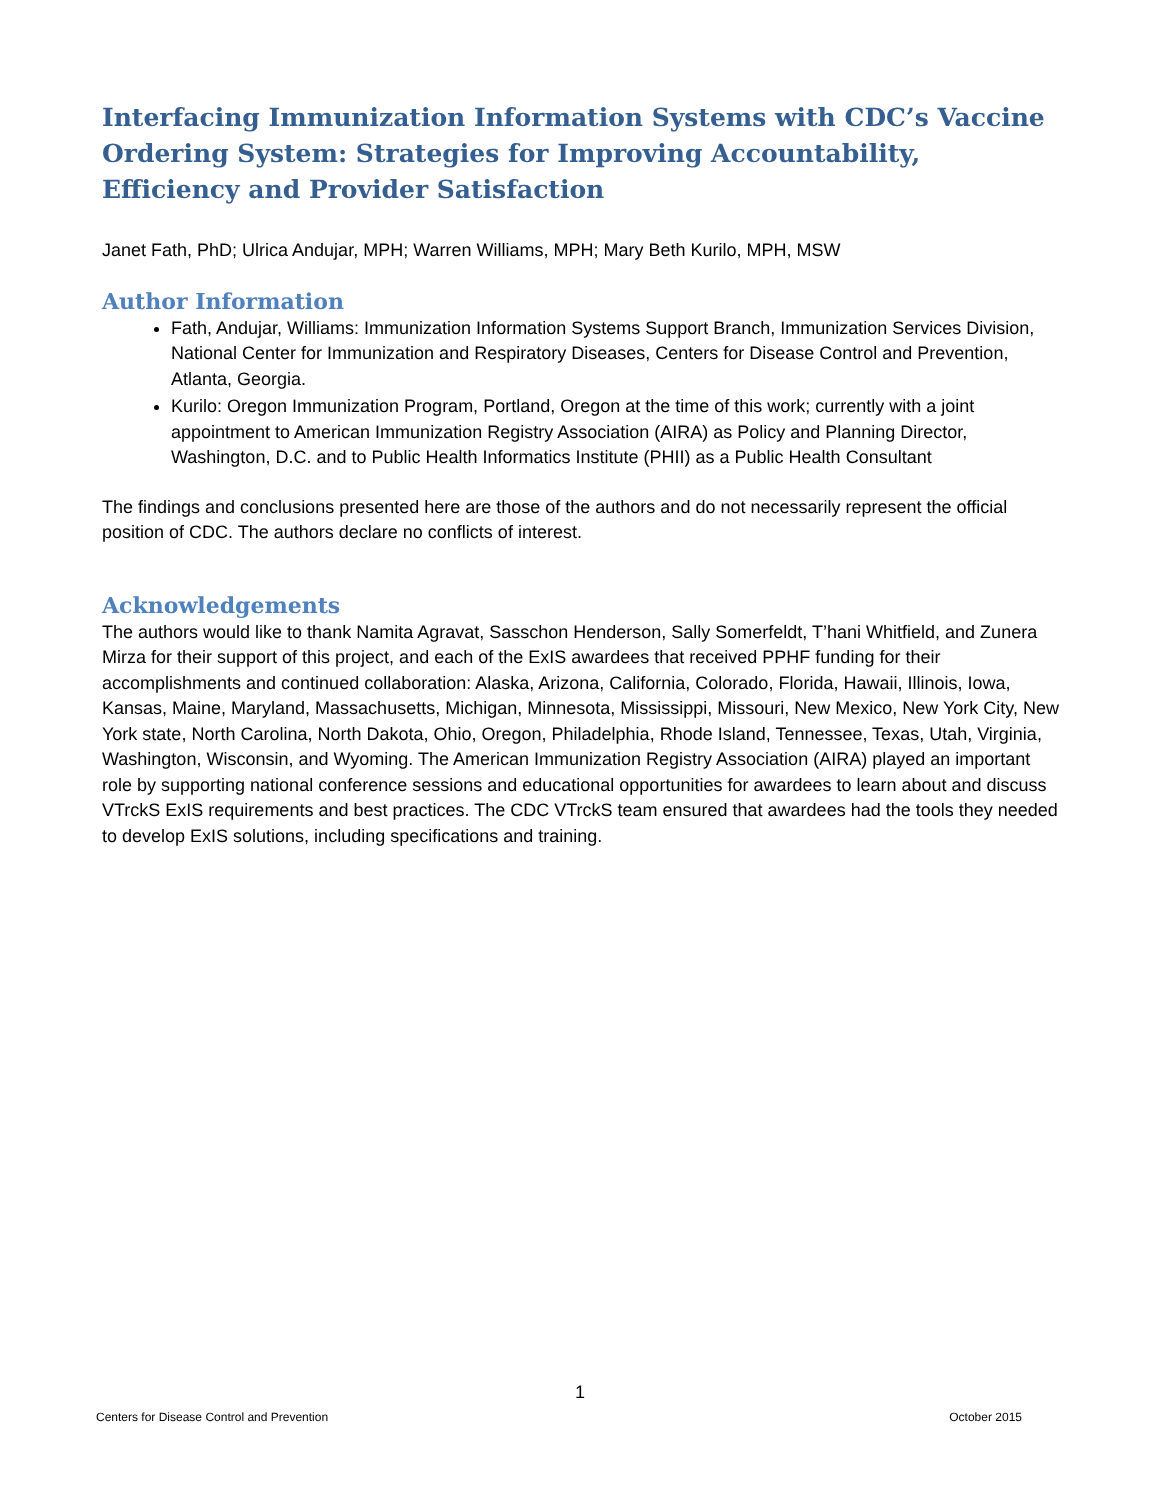Interfacing Immunization Information Systems with CDC’s Vaccine Ordering System: Strategies for Improving Accountability, Efficiency and Provider Satisfaction
Janet Fath, PhD; Ulrica Andujar, MPH; Warren Williams, MPH; Mary Beth Kurilo, MPH, MSW
Author Information
Fath, Andujar, Williams: Immunization Information Systems Support Branch, Immunization Services Division, National Center for Immunization and Respiratory Diseases, Centers for Disease Control and Prevention, Atlanta, Georgia.
Kurilo: Oregon Immunization Program, Portland, Oregon at the time of this work; currently with a joint appointment to American Immunization Registry Association (AIRA) as Policy and Planning Director, Washington, D.C. and to Public Health Informatics Institute (PHII) as a Public Health Consultant
The findings and conclusions presented here are those of the authors and do not necessarily represent the official position of CDC. The authors declare no conflicts of interest.
Acknowledgements
The authors would like to thank Namita Agravat, Sasschon Henderson, Sally Somerfeldt, T’hani Whitfield, and Zunera Mirza for their support of this project, and each of the ExIS awardees that received PPHF funding for their accomplishments and continued collaboration: Alaska, Arizona, California, Colorado, Florida, Hawaii, Illinois, Iowa, Kansas, Maine, Maryland, Massachusetts, Michigan, Minnesota, Mississippi, Missouri, New Mexico, New York City, New York state, North Carolina, North Dakota, Ohio, Oregon, Philadelphia, Rhode Island, Tennessee, Texas, Utah, Virginia, Washington, Wisconsin, and Wyoming. The American Immunization Registry Association (AIRA) played an important role by supporting national conference sessions and educational opportunities for awardees to learn about and discuss VTrckS ExIS requirements and best practices. The CDC VTrckS team ensured that awardees had the tools they needed to develop ExIS solutions, including specifications and training.
1
Centers for Disease Control and Prevention October 2015